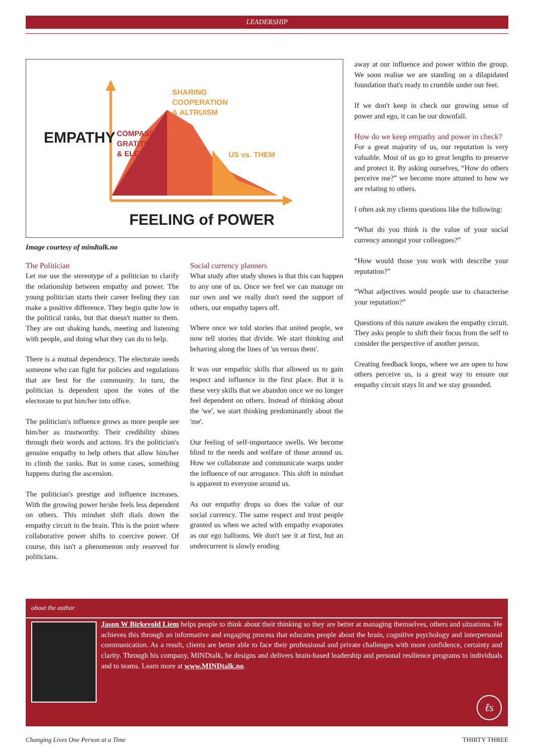LEADERSHIP
EMPATHY
COMPASSION
GRATITUDE
& ELEVATION
SHARING
COOPERATION
& ALTRUISM
US vs. THEM
FEELING of POWER
Image courtesy of mindtalk.no
The Politician
Let me use the stereotype of a politician to clarify the relationship between empathy and power. The young politician starts their career feeling they can make a positive difference. They begin quite low in the political ranks, but that doesn't matter to them. They are out shaking hands, meeting and listening with people, and doing what they can do to help.
There is a mutual dependency. The electorate needs someone who can fight for policies and regulations that are best for the community. In turn, the politician is dependent upon the votes of the electorate to put him/her into office.
The politician's influence grows as more people see him/her as trustworthy. Their credibility shines through their words and actions. It's the politician's genuine empathy to help others that allow him/her to climb the ranks. But in some cases, something happens during the ascension.
The politician's prestige and influence increases. With the growing power he/she feels less dependent on others. This mindset shift dials down the empathy circuit in the brain. This is the point where collaborative power shifts to coercive power. Of course, this isn't a phenomenon only reserved for politicians.
Social currency planners
What study after study shows is that this can happen to any one of us. Once we feel we can manage on our own and we really don't need the support of others, our empathy tapers off.
Where once we told stories that united people, we now tell stories that divide. We start thinking and behaving along the lines of 'us versus them'.
It was our empathic skills that allowed us to gain respect and influence in the first place. But it is these very skills that we abandon once we no longer feel dependent on others. Instead of thinking about the 'we', we start thinking predominantly about the 'me'.
Our feeling of self-importance swells. We become blind to the needs and welfare of those around us. How we collaborate and communicate warps under the influence of our arrogance. This shift in mindset is apparent to everyone around us.
As our empathy drops so does the value of our social currency. The same respect and trust people granted us when we acted with empathy evaporates as our ego balloons. We don't see it at first, but an undercurrent is slowly eroding
away at our influence and power within the group. We soon realise we are standing on a dilapidated foundation that's ready to crumble under our feet.
If we don't keep in check our growing sense of power and ego, it can be our downfall.
How do we keep empathy and power in check?
For a great majority of us, our reputation is very valuable. Most of us go to great lengths to preserve and protect it. By asking ourselves, “How do others perceive me?” we become more attuned to how we are relating to others.
I often ask my clients questions like the following:
“What do you think is the value of your social currency amongst your colleagues?”
“How would those you work with describe your reputation?”
“What adjectives would people use to characterise your reputation?”
Questions of this nature awaken the empathy circuit. They asks people to shift their focus from the self to consider the perspective of another person.
Creating feedback loops, where we are open to how others perceive us, is a great way to ensure our empathy circuit stays lit and we stay grounded.
about the author
Jason W Birkevold Liem helps people to think about their thinking so they are better at managing themselves, others and situations. He achieves this through an informative and engaging process that educates people about the brain, cognitive psychology and interpersonal communication. As a result, clients are better able to face their professional and private challenges with more confidence, certainty and clarity. Through his company, MINDtalk, he designs and delivers brain-based leadership and personal resilience programs to individuals and to teams. Learn more at www.MINDtalk.no.
ℓs
Changing Lives One Person at a Time THIRTY THREE